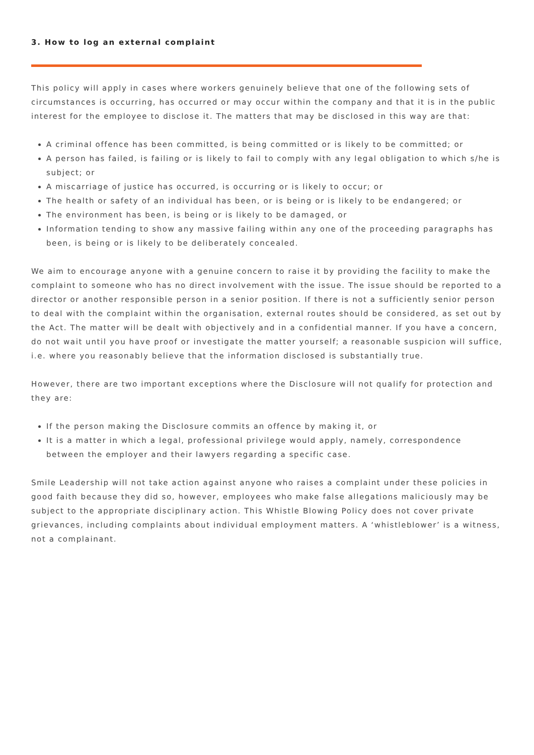3. How to log an external complaint
This policy will apply in cases where workers genuinely believe that one of the following sets of circumstances is occurring, has occurred or may occur within the company and that it is in the public interest for the employee to disclose it. The matters that may be disclosed in this way are that:
A criminal offence has been committed, is being committed or is likely to be committed; or
A person has failed, is failing or is likely to fail to comply with any legal obligation to which s/he is subject; or
A miscarriage of justice has occurred, is occurring or is likely to occur; or
The health or safety of an individual has been, or is being or is likely to be endangered; or
The environment has been, is being or is likely to be damaged, or
Information tending to show any massive failing within any one of the proceeding paragraphs has been, is being or is likely to be deliberately concealed.
We aim to encourage anyone with a genuine concern to raise it by providing the facility to make the complaint to someone who has no direct involvement with the issue. The issue should be reported to a director or another responsible person in a senior position. If there is not a sufficiently senior person to deal with the complaint within the organisation, external routes should be considered, as set out by the Act. The matter will be dealt with objectively and in a confidential manner. If you have a concern, do not wait until you have proof or investigate the matter yourself; a reasonable suspicion will suffice, i.e. where you reasonably believe that the information disclosed is substantially true.
However, there are two important exceptions where the Disclosure will not qualify for protection and they are:
If the person making the Disclosure commits an offence by making it, or
It is a matter in which a legal, professional privilege would apply, namely, correspondence between the employer and their lawyers regarding a specific case.
Smile Leadership will not take action against anyone who raises a complaint under these policies in good faith because they did so, however, employees who make false allegations maliciously may be subject to the appropriate disciplinary action. This Whistle Blowing Policy does not cover private grievances, including complaints about individual employment matters. A ‘whistleblower’ is a witness, not a complainant.